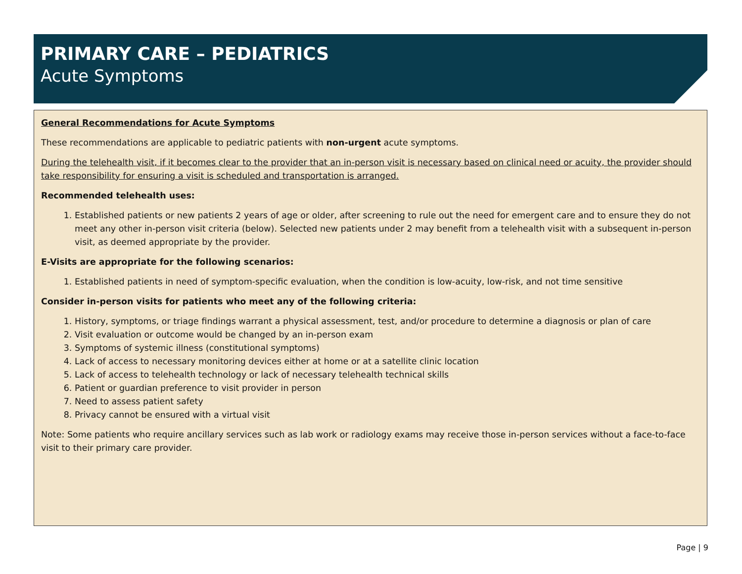PRIMARY CARE – PEDIATRICS
Acute Symptoms
General Recommendations for Acute Symptoms
These recommendations are applicable to pediatric patients with non-urgent acute symptoms.
During the telehealth visit, if it becomes clear to the provider that an in-person visit is necessary based on clinical need or acuity, the provider should take responsibility for ensuring a visit is scheduled and transportation is arranged.
Recommended telehealth uses:
1. Established patients or new patients 2 years of age or older, after screening to rule out the need for emergent care and to ensure they do not meet any other in-person visit criteria (below). Selected new patients under 2 may benefit from a telehealth visit with a subsequent in-person visit, as deemed appropriate by the provider.
E-Visits are appropriate for the following scenarios:
1. Established patients in need of symptom-specific evaluation, when the condition is low-acuity, low-risk, and not time sensitive
Consider in-person visits for patients who meet any of the following criteria:
1. History, symptoms, or triage findings warrant a physical assessment, test, and/or procedure to determine a diagnosis or plan of care
2. Visit evaluation or outcome would be changed by an in-person exam
3. Symptoms of systemic illness (constitutional symptoms)
4. Lack of access to necessary monitoring devices either at home or at a satellite clinic location
5. Lack of access to telehealth technology or lack of necessary telehealth technical skills
6. Patient or guardian preference to visit provider in person
7. Need to assess patient safety
8. Privacy cannot be ensured with a virtual visit
Note: Some patients who require ancillary services such as lab work or radiology exams may receive those in-person services without a face-to-face visit to their primary care provider.
Page | 9